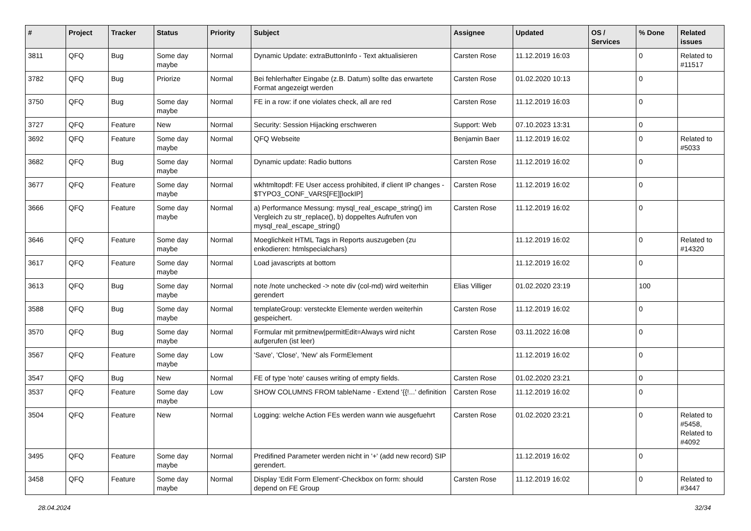| # | Project | Tracker | Status | Priority | Subject | Assignee | Updated | OS / Services | % Done | Related issues |
| --- | --- | --- | --- | --- | --- | --- | --- | --- | --- | --- |
| 3811 | QFQ | Bug | Some day maybe | Normal | Dynamic Update: extraButtonInfo - Text aktualisieren | Carsten Rose | 11.12.2019 16:03 | | 0 | Related to #11517 |
| 3782 | QFQ | Bug | Priorize | Normal | Bei fehlerhafter Eingabe (z.B. Datum) sollte das erwartete Format angezeigt werden | Carsten Rose | 01.02.2020 10:13 | | 0 | |
| 3750 | QFQ | Bug | Some day maybe | Normal | FE in a row: if one violates check, all are red | Carsten Rose | 11.12.2019 16:03 | | 0 | |
| 3727 | QFQ | Feature | New | Normal | Security: Session Hijacking erschweren | Support: Web | 07.10.2023 13:31 | | 0 | |
| 3692 | QFQ | Feature | Some day maybe | Normal | QFQ Webseite | Benjamin Baer | 11.12.2019 16:02 | | 0 | Related to #5033 |
| 3682 | QFQ | Bug | Some day maybe | Normal | Dynamic update: Radio buttons | Carsten Rose | 11.12.2019 16:02 | | 0 | |
| 3677 | QFQ | Feature | Some day maybe | Normal | wkhtmltopdf: FE User access prohibited, if client IP changes - $TYPO3_CONF_VARS[FE][lockIP] | Carsten Rose | 11.12.2019 16:02 | | 0 | |
| 3666 | QFQ | Feature | Some day maybe | Normal | a) Performance Messung: mysql_real_escape_string() im Vergleich zu str_replace(), b) doppeltes Aufrufen von mysql_real_escape_string() | Carsten Rose | 11.12.2019 16:02 | | 0 | |
| 3646 | QFQ | Feature | Some day maybe | Normal | Moeglichkeit HTML Tags in Reports auszugeben (zu enkodieren: htmlspecialchars) | | 11.12.2019 16:02 | | 0 | Related to #14320 |
| 3617 | QFQ | Feature | Some day maybe | Normal | Load javascripts at bottom | | 11.12.2019 16:02 | | 0 | |
| 3613 | QFQ | Bug | Some day maybe | Normal | note /note unchecked -> note div (col-md) wird weiterhin gerendert | Elias Villiger | 01.02.2020 23:19 | | 100 | |
| 3588 | QFQ | Bug | Some day maybe | Normal | templateGroup: versteckte Elemente werden weiterhin gespeichert. | Carsten Rose | 11.12.2019 16:02 | | 0 | |
| 3570 | QFQ | Bug | Some day maybe | Normal | Formular mit prmitnew/permitEdit=Always wird nicht aufgerufen (ist leer) | Carsten Rose | 03.11.2022 16:08 | | 0 | |
| 3567 | QFQ | Feature | Some day maybe | Low | 'Save', 'Close', 'New' als FormElement | | 11.12.2019 16:02 | | 0 | |
| 3547 | QFQ | Bug | New | Normal | FE of type 'note' causes writing of empty fields. | Carsten Rose | 01.02.2020 23:21 | | 0 | |
| 3537 | QFQ | Feature | Some day maybe | Low | SHOW COLUMNS FROM tableName - Extend '{{!...' definition | Carsten Rose | 11.12.2019 16:02 | | 0 | |
| 3504 | QFQ | Feature | New | Normal | Logging: welche Action FEs werden wann wie ausgefuehrt | Carsten Rose | 01.02.2020 23:21 | | 0 | Related to #5458, Related to #4092 |
| 3495 | QFQ | Feature | Some day maybe | Normal | Predifined Parameter werden nicht in '+' (add new record) SIP gerendert. | | 11.12.2019 16:02 | | 0 | |
| 3458 | QFQ | Feature | Some day maybe | Normal | Display 'Edit Form Element'-Checkbox on form: should depend on FE Group | Carsten Rose | 11.12.2019 16:02 | | 0 | Related to #3447 |
28.04.2024 32/34